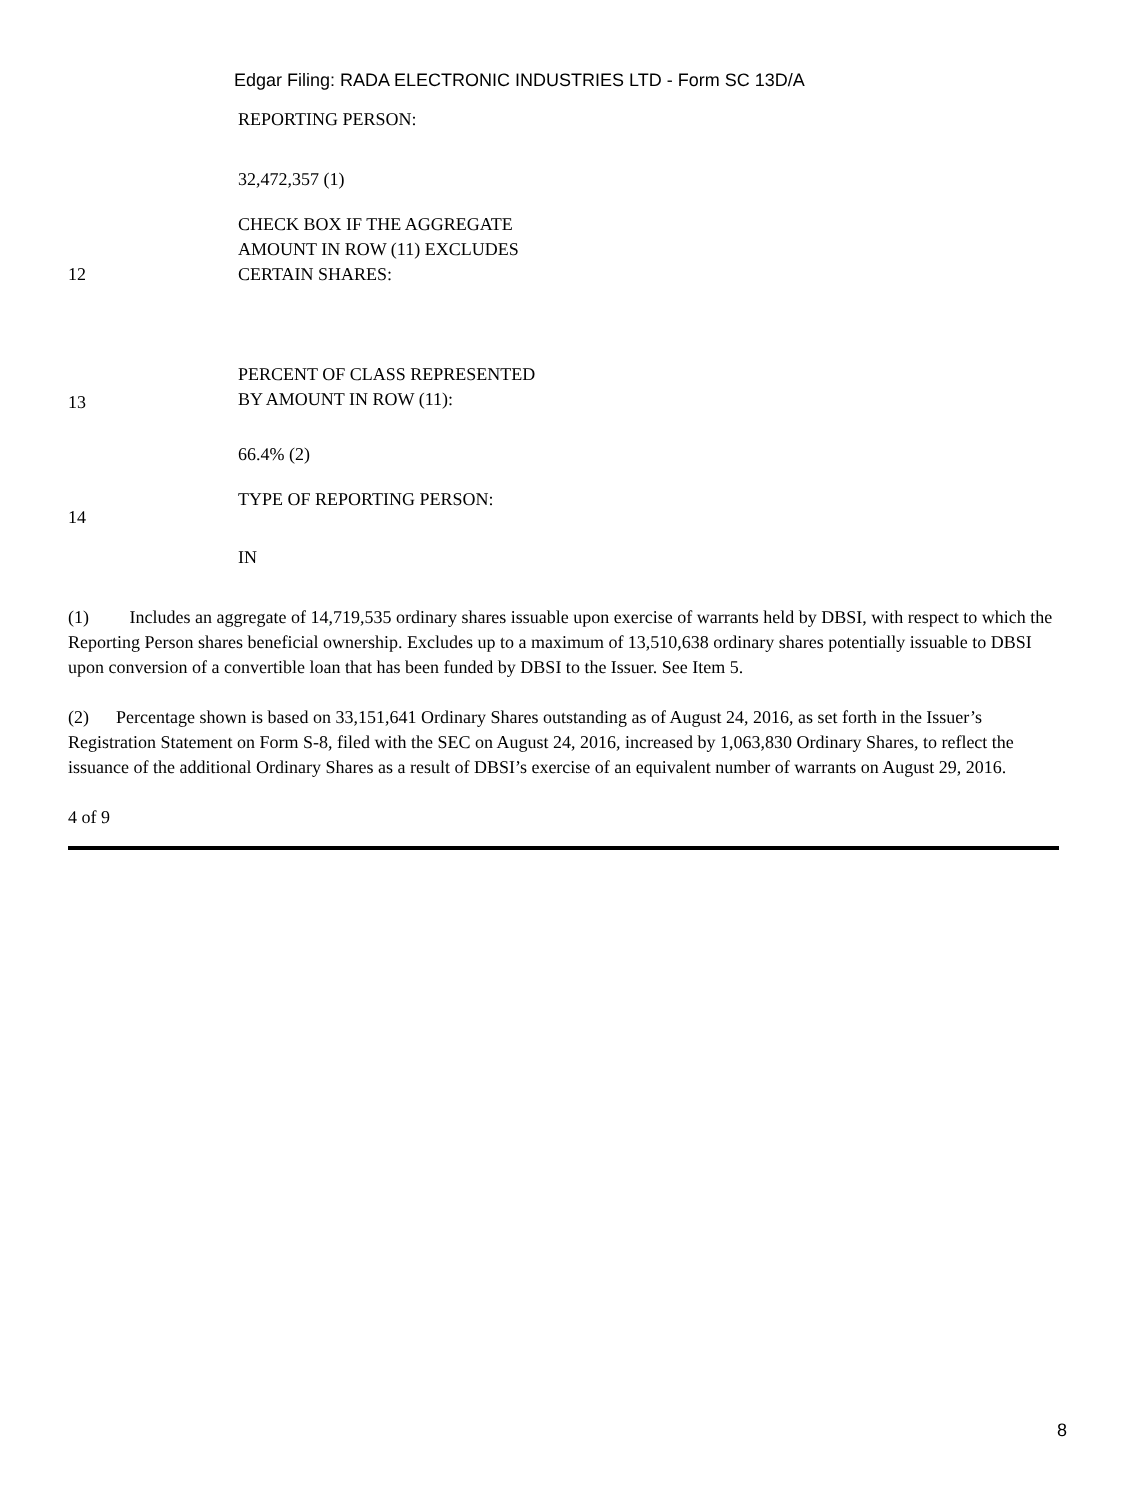Edgar Filing: RADA ELECTRONIC INDUSTRIES LTD - Form SC 13D/A
| | REPORTING PERSON: |
| | 32,472,357 (1) |
| 12 | CHECK BOX IF THE AGGREGATE AMOUNT IN ROW (11) EXCLUDES CERTAIN SHARES: |
| 13 | PERCENT OF CLASS REPRESENTED BY AMOUNT IN ROW (11): |
| | 66.4% (2) |
| 14 | TYPE OF REPORTING PERSON: |
| | IN |
(1) Includes an aggregate of 14,719,535 ordinary shares issuable upon exercise of warrants held by DBSI, with respect to which the Reporting Person shares beneficial ownership. Excludes up to a maximum of 13,510,638 ordinary shares potentially issuable to DBSI upon conversion of a convertible loan that has been funded by DBSI to the Issuer. See Item 5.
(2) Percentage shown is based on 33,151,641 Ordinary Shares outstanding as of August 24, 2016, as set forth in the Issuer’s Registration Statement on Form S-8, filed with the SEC on August 24, 2016, increased by 1,063,830 Ordinary Shares, to reflect the issuance of the additional Ordinary Shares as a result of DBSI’s exercise of an equivalent number of warrants on August 29, 2016.
4 of 9
8